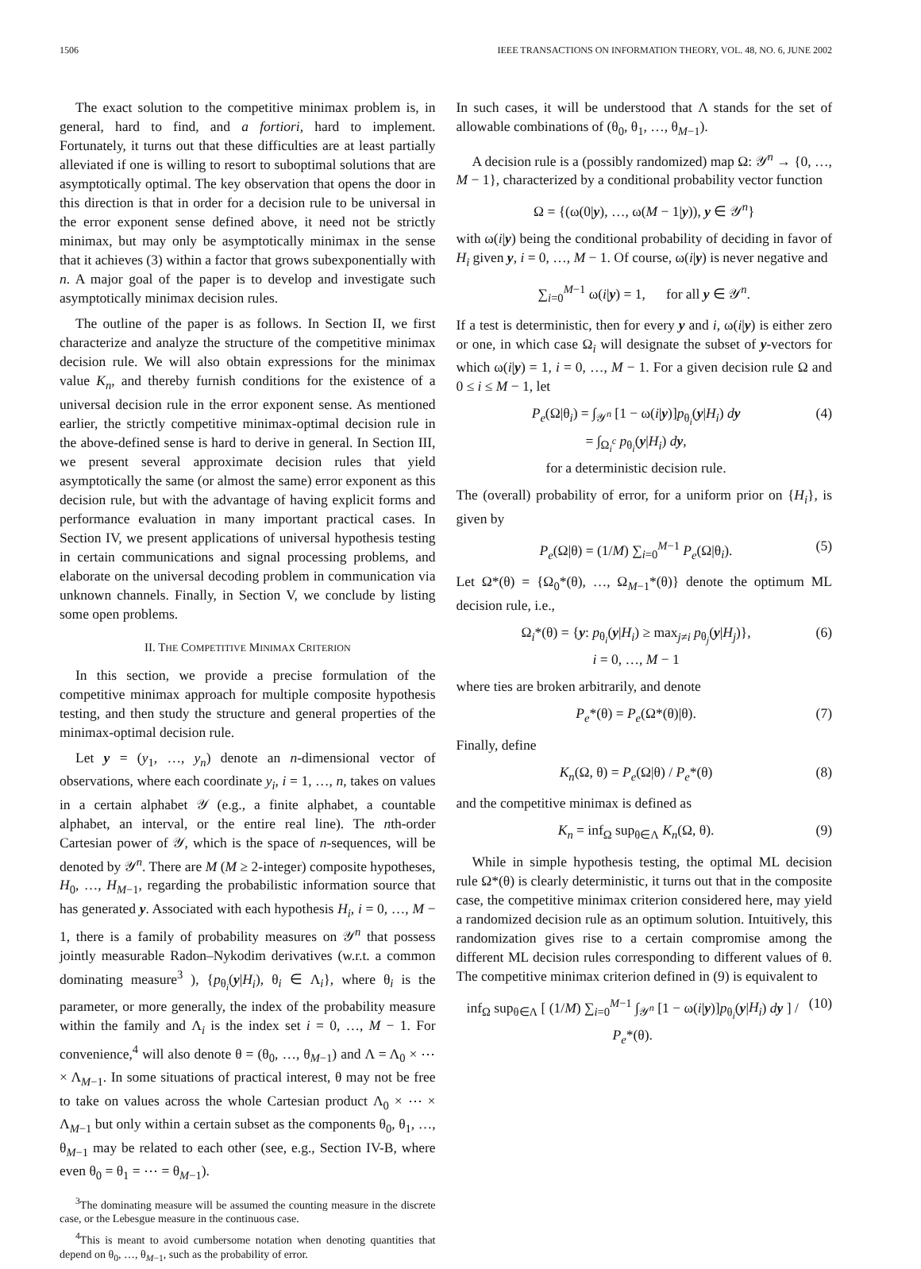1506 IEEE TRANSACTIONS ON INFORMATION THEORY, VOL. 48, NO. 6, JUNE 2002
The exact solution to the competitive minimax problem is, in general, hard to find, and a fortiori, hard to implement. Fortunately, it turns out that these difficulties are at least partially alleviated if one is willing to resort to suboptimal solutions that are asymptotically optimal. The key observation that opens the door in this direction is that in order for a decision rule to be universal in the error exponent sense defined above, it need not be strictly minimax, but may only be asymptotically minimax in the sense that it achieves (3) within a factor that grows subexponentially with n. A major goal of the paper is to develop and investigate such asymptotically minimax decision rules.
The outline of the paper is as follows. In Section II, we first characterize and analyze the structure of the competitive minimax decision rule. We will also obtain expressions for the minimax value K<sub>n</sub>, and thereby furnish conditions for the existence of a universal decision rule in the error exponent sense. As mentioned earlier, the strictly competitive minimax-optimal decision rule in the above-defined sense is hard to derive in general. In Section III, we present several approximate decision rules that yield asymptotically the same (or almost the same) error exponent as this decision rule, but with the advantage of having explicit forms and performance evaluation in many important practical cases. In Section IV, we present applications of universal hypothesis testing in certain communications and signal processing problems, and elaborate on the universal decoding problem in communication via unknown channels. Finally, in Section V, we conclude by listing some open problems.
II. THE COMPETITIVE MINIMAX CRITERION
In this section, we provide a precise formulation of the competitive minimax approach for multiple composite hypothesis testing, and then study the structure and general properties of the minimax-optimal decision rule.
Let y = (y<sub>1</sub>, …, y<sub>n</sub>) denote an n-dimensional vector of observations, where each coordinate y<sub>i</sub>, i = 1, …, n, takes on values in a certain alphabet 𝒴 (e.g., a finite alphabet, a countable alphabet, an interval, or the entire real line). The nth-order Cartesian power of 𝒴, which is the space of n-sequences, will be denoted by 𝒴<sup>n</sup>. There are M (M ≥ 2-integer) composite hypotheses, H<sub>0</sub>, …, H<sub>M−1</sub>, regarding the probabilistic information source that has generated y. Associated with each hypothesis H<sub>i</sub>, i = 0, …, M − 1, there is a family of probability measures on 𝒴<sup>n</sup> that possess jointly measurable Radon–Nykodim derivatives (w.r.t. a common dominating measure<sup>3</sup> ), {p<sub>θ<sub>i</sub></sub>(y|H<sub>i</sub>), θ<sub>i</sub> ∈ Λ<sub>i</sub>}, where θ<sub>i</sub> is the parameter, or more generally, the index of the probability measure within the family and Λ<sub>i</sub> is the index set i = 0, …, M − 1. For convenience,<sup>4</sup> will also denote θ = (θ<sub>0</sub>, …, θ<sub>M−1</sub>) and Λ = Λ<sub>0</sub> × ⋯ × Λ<sub>M−1</sub>. In some situations of practical interest, θ may not be free to take on values across the whole Cartesian product Λ<sub>0</sub> × ⋯ × Λ<sub>M−1</sub> but only within a certain subset as the components θ<sub>0</sub>, θ<sub>1</sub>, …, θ<sub>M−1</sub> may be related to each other (see, e.g., Section IV-B, where even θ<sub>0</sub> = θ<sub>1</sub> = ⋯ = θ<sub>M−1</sub>).
<sup>3</sup> The dominating measure will be assumed the counting measure in the discrete case, or the Lebesgue measure in the continuous case.
<sup>4</sup> This is meant to avoid cumbersome notation when denoting quantities that depend on θ<sub>0</sub>, …, θ<sub>M−1</sub>, such as the probability of error.
In such cases, it will be understood that Λ stands for the set of allowable combinations of (θ<sub>0</sub>, θ<sub>1</sub>, …, θ<sub>M−1</sub>).
A decision rule is a (possibly randomized) map Ω: 𝒴<sup>n</sup> → {0, …, M − 1}, characterized by a conditional probability vector function
Ω = {(ω(0|y), …, ω(M − 1|y)), y ∈ 𝒴<sup>n</sup>}
with ω(i|y) being the conditional probability of deciding in favor of H<sub>i</sub> given y, i = 0, …, M − 1. Of course, ω(i|y) is never negative and
∑<sub>i=0</sub><sup>M−1</sup> ω(i|y) = 1, for all y ∈ 𝒴<sup>n</sup>.
If a test is deterministic, then for every y and i, ω(i|y) is either zero or one, in which case Ω<sub>i</sub> will designate the subset of y-vectors for which ω(i|y) = 1, i = 0, …, M − 1. For a given decision rule Ω and 0 ≤ i ≤ M − 1, let
P<sub>e</sub>(Ω|θ<sub>i</sub>) = ∫<sub>𝒴<sup>n</sup></sub> [1 − ω(i|y)]p<sub>θ<sub>i</sub></sub>(y|H<sub>i</sub>) dy
= ∫<sub>Ω<sub>i</sub><sup>c</sup></sub> p<sub>θ<sub>i</sub></sub>(y|H<sub>i</sub>) dy,
for a deterministic decision rule. (4)
The (overall) probability of error, for a uniform prior on {H<sub>i</sub>}, is given by
P<sub>e</sub>(Ω|θ) = (1/M) ∑<sub>i=0</sub><sup>M−1</sup> P<sub>e</sub>(Ω|θ<sub>i</sub>). (5)
Let Ω*(θ) = {Ω<sub>0</sub>*(θ), …, Ω<sub>M−1</sub>*(θ)} denote the optimum ML decision rule, i.e.,
Ω<sub>i</sub>*(θ) = {y: p<sub>θ<sub>i</sub></sub>(y|H<sub>i</sub>) ≥ max<sub>j≠i</sub> p<sub>θ<sub>j</sub></sub>(y|H<sub>j</sub>)},
i = 0, …, M − 1 (6)
where ties are broken arbitrarily, and denote
P<sub>e</sub>*(θ) = P<sub>e</sub>(Ω*(θ)|θ). (7)
Finally, define
K<sub>n</sub>(Ω, θ) = P<sub>e</sub>(Ω|θ) / P<sub>e</sub>*(θ) (8)
and the competitive minimax is defined as
K<sub>n</sub> = inf<sub>Ω</sub> sup<sub>θ∈Λ</sub> K<sub>n</sub>(Ω, θ). (9)
While in simple hypothesis testing, the optimal ML decision rule Ω*(θ) is clearly deterministic, it turns out that in the composite case, the competitive minimax criterion considered here, may yield a randomized decision rule as an optimum solution. Intuitively, this randomization gives rise to a certain compromise among the different ML decision rules corresponding to different values of θ. The competitive minimax criterion defined in (9) is equivalent to
inf<sub>Ω</sub> sup<sub>θ∈Λ</sub> [ (1/M) ∑<sub>i=0</sub><sup>M−1</sup> ∫<sub>𝒴<sup>n</sup></sub> [1 − ω(i|y)]p<sub>θ<sub>i</sub></sub>(y|H<sub>i</sub>) dy ] / P<sub>e</sub>*(θ). (10)